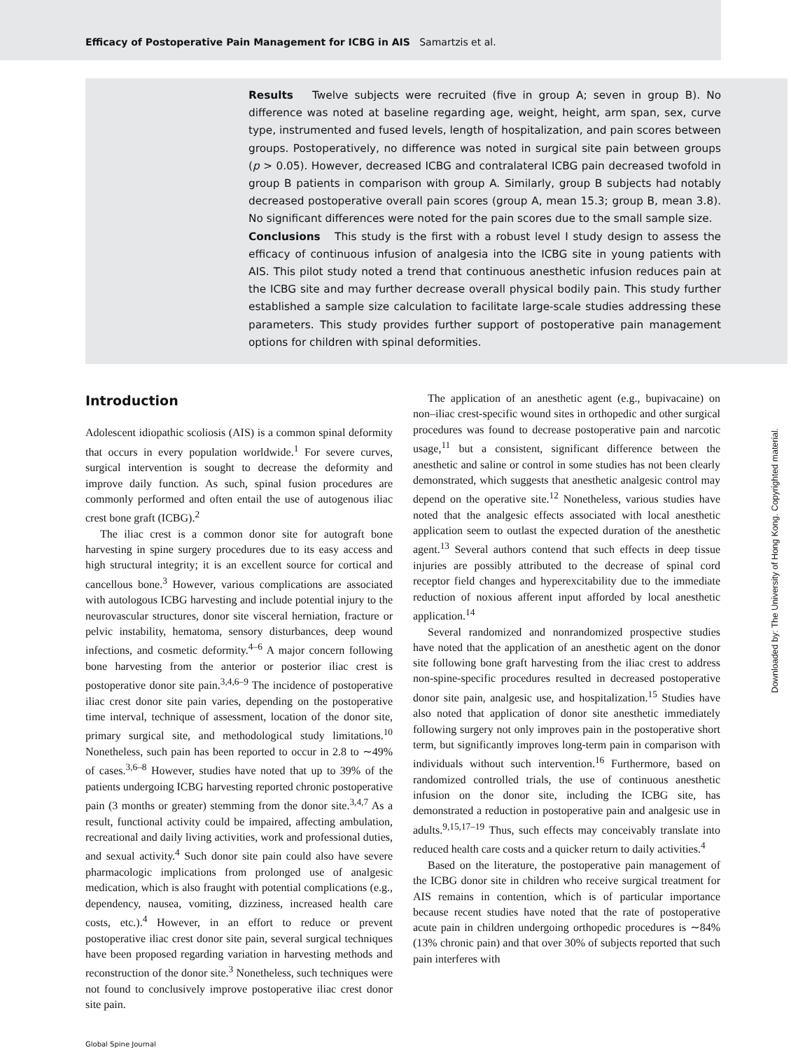Efficacy of Postoperative Pain Management for ICBG in AIS Samartzis et al.
Results Twelve subjects were recruited (five in group A; seven in group B). No difference was noted at baseline regarding age, weight, height, arm span, sex, curve type, instrumented and fused levels, length of hospitalization, and pain scores between groups. Postoperatively, no difference was noted in surgical site pain between groups (p > 0.05). However, decreased ICBG and contralateral ICBG pain decreased twofold in group B patients in comparison with group A. Similarly, group B subjects had notably decreased postoperative overall pain scores (group A, mean 15.3; group B, mean 3.8). No significant differences were noted for the pain scores due to the small sample size.
Conclusions This study is the first with a robust level I study design to assess the efficacy of continuous infusion of analgesia into the ICBG site in young patients with AIS. This pilot study noted a trend that continuous anesthetic infusion reduces pain at the ICBG site and may further decrease overall physical bodily pain. This study further established a sample size calculation to facilitate large-scale studies addressing these parameters. This study provides further support of postoperative pain management options for children with spinal deformities.
Introduction
Adolescent idiopathic scoliosis (AIS) is a common spinal deformity that occurs in every population worldwide.<sup>1</sup> For severe curves, surgical intervention is sought to decrease the deformity and improve daily function. As such, spinal fusion procedures are commonly performed and often entail the use of autogenous iliac crest bone graft (ICBG).<sup>2</sup>
The iliac crest is a common donor site for autograft bone harvesting in spine surgery procedures due to its easy access and high structural integrity; it is an excellent source for cortical and cancellous bone.<sup>3</sup> However, various complications are associated with autologous ICBG harvesting and include potential injury to the neurovascular structures, donor site visceral herniation, fracture or pelvic instability, hematoma, sensory disturbances, deep wound infections, and cosmetic deformity.<sup>4–6</sup> A major concern following bone harvesting from the anterior or posterior iliac crest is postoperative donor site pain.<sup>3,4,6–9</sup> The incidence of postoperative iliac crest donor site pain varies, depending on the postoperative time interval, technique of assessment, location of the donor site, primary surgical site, and methodological study limitations.<sup>10</sup> Nonetheless, such pain has been reported to occur in 2.8 to ∼49% of cases.<sup>3,6–8</sup> However, studies have noted that up to 39% of the patients undergoing ICBG harvesting reported chronic postoperative pain (3 months or greater) stemming from the donor site.<sup>3,4,7</sup> As a result, functional activity could be impaired, affecting ambulation, recreational and daily living activities, work and professional duties, and sexual activity.<sup>4</sup> Such donor site pain could also have severe pharmacologic implications from prolonged use of analgesic medication, which is also fraught with potential complications (e.g., dependency, nausea, vomiting, dizziness, increased health care costs, etc.).<sup>4</sup> However, in an effort to reduce or prevent postoperative iliac crest donor site pain, several surgical techniques have been proposed regarding variation in harvesting methods and reconstruction of the donor site.<sup>3</sup> Nonetheless, such techniques were not found to conclusively improve postoperative iliac crest donor site pain.
The application of an anesthetic agent (e.g., bupivacaine) on non–iliac crest-specific wound sites in orthopedic and other surgical procedures was found to decrease postoperative pain and narcotic usage,<sup>11</sup> but a consistent, significant difference between the anesthetic and saline or control in some studies has not been clearly demonstrated, which suggests that anesthetic analgesic control may depend on the operative site.<sup>12</sup> Nonetheless, various studies have noted that the analgesic effects associated with local anesthetic application seem to outlast the expected duration of the anesthetic agent.<sup>13</sup> Several authors contend that such effects in deep tissue injuries are possibly attributed to the decrease of spinal cord receptor field changes and hyperexcitability due to the immediate reduction of noxious afferent input afforded by local anesthetic application.<sup>14</sup>
Several randomized and nonrandomized prospective studies have noted that the application of an anesthetic agent on the donor site following bone graft harvesting from the iliac crest to address non-spine-specific procedures resulted in decreased postoperative donor site pain, analgesic use, and hospitalization.<sup>15</sup> Studies have also noted that application of donor site anesthetic immediately following surgery not only improves pain in the postoperative short term, but significantly improves long-term pain in comparison with individuals without such intervention.<sup>16</sup> Furthermore, based on randomized controlled trials, the use of continuous anesthetic infusion on the donor site, including the ICBG site, has demonstrated a reduction in postoperative pain and analgesic use in adults.<sup>9,15,17–19</sup> Thus, such effects may conceivably translate into reduced health care costs and a quicker return to daily activities.<sup>4</sup>
Based on the literature, the postoperative pain management of the ICBG donor site in children who receive surgical treatment for AIS remains in contention, which is of particular importance because recent studies have noted that the rate of postoperative acute pain in children undergoing orthopedic procedures is ∼84% (13% chronic pain) and that over 30% of subjects reported that such pain interferes with
Global Spine Journal
Downloaded by: The University of Hong Kong. Copyrighted material.